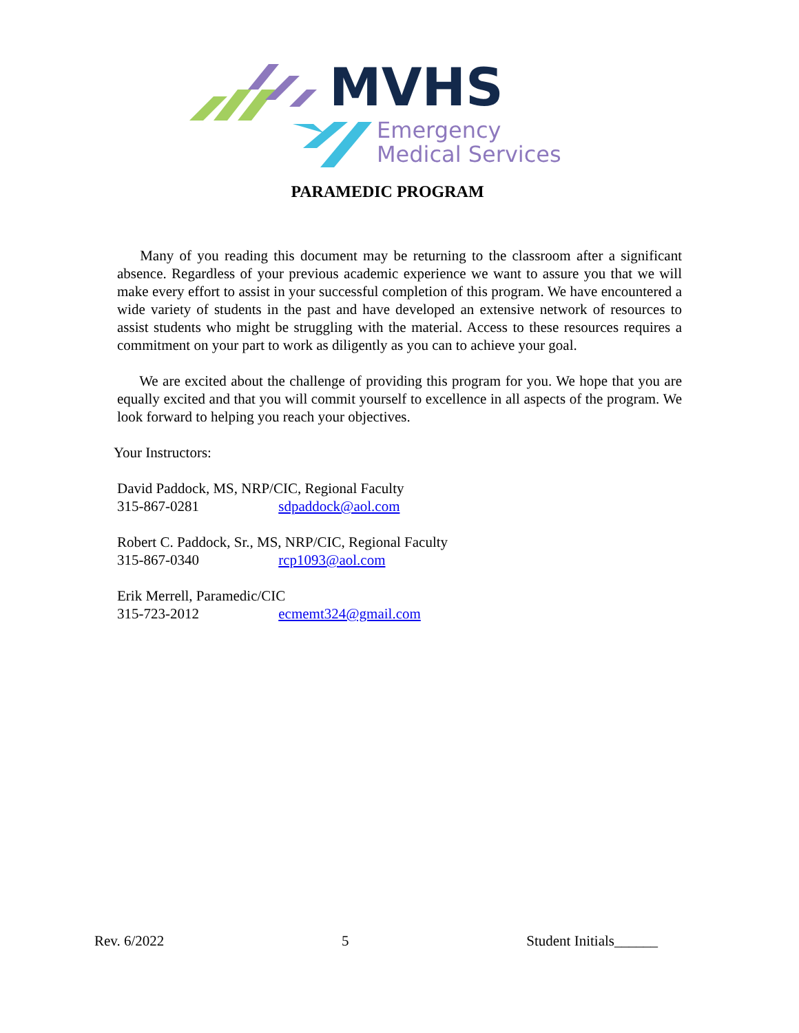MVHS
Emergency
Medical Services
PARAMEDIC PROGRAM
Many of you reading this document may be returning to the classroom after a significant absence. Regardless of your previous academic experience we want to assure you that we will make every effort to assist in your successful completion of this program. We have encountered a wide variety of students in the past and have developed an extensive network of resources to assist students who might be struggling with the material. Access to these resources requires a commitment on your part to work as diligently as you can to achieve your goal.
We are excited about the challenge of providing this program for you. We hope that you are equally excited and that you will commit yourself to excellence in all aspects of the program. We look forward to helping you reach your objectives.
Your Instructors:
David Paddock, MS, NRP/CIC, Regional Faculty
315-867-0281 sdpaddock@aol.com
Robert C. Paddock, Sr., MS, NRP/CIC, Regional Faculty
315-867-0340 rcp1093@aol.com
Erik Merrell, Paramedic/CIC
315-723-2012 ecmemt324@gmail.com
Rev. 6/2022 5 Student Initials______